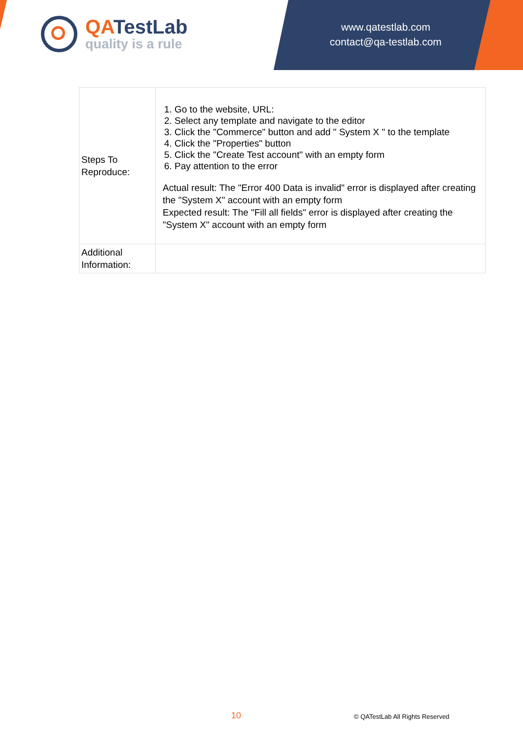QATestLab
quality is a rule
www.qatestlab.com
contact@qa-testlab.com
| Steps To Reproduce: | 1. Go to the website, URL: 2. Select any template and navigate to the editor 3. Click the "Commerce" button and add " System X " to the template 4. Click the "Properties" button 5. Click the "Create Test account" with an empty form 6. Pay attention to the error Actual result: The "Error 400 Data is invalid" error is displayed after creating the "System X" account with an empty form Expected result: The "Fill all fields" error is displayed after creating the "System X" account with an empty form |
| Additional Information: | |
10 © QATestLab All Rights Reserved